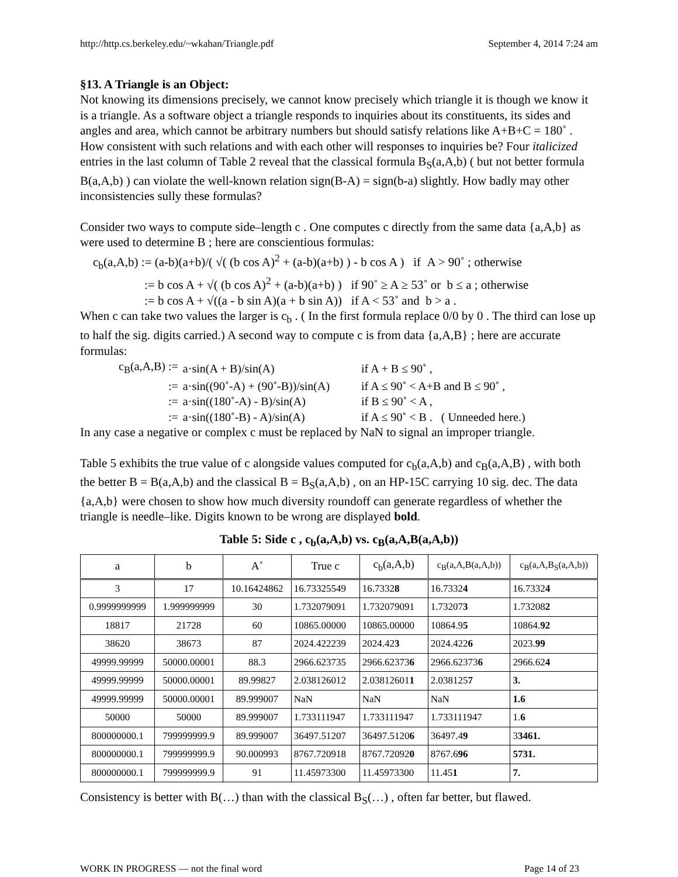http://http.cs.berkeley.edu/~wkahan/Triangle.pdf September 4, 2014 7:24 am
§13. A Triangle is an Object:
Not knowing its dimensions precisely, we cannot know precisely which triangle it is though we know it is a triangle. As a software object a triangle responds to inquiries about its constituents, its sides and angles and area, which cannot be arbitrary numbers but should satisfy relations like A+B+C = 180˚ . How consistent with such relations and with each other will responses to inquiries be? Four italicized entries in the last column of Table 2 reveal that the classical formula B<sub>S</sub>(a,A,b) ( but not better formula B(a,A,b) ) can violate the well-known relation sign(B-A) = sign(b-a) slightly. How badly may other inconsistencies sully these formulas?
Consider two ways to compute side–length c . One computes c directly from the same data {a,A,b} as were used to determine B ; here are conscientious formulas:
c<sub>b</sub>(a,A,b) := (a-b)(a+b)/( √( (b cos A)<sup>2</sup> + (a-b)(a+b) ) - b cos A ) if A > 90˚ ; otherwise
:= b cos A + √( (b cos A)<sup>2</sup> + (a-b)(a+b) ) if 90˚ ≥ A ≥ 53˚ or b ≤ a ; otherwise
:= b cos A + √((a - b sin A)(a + b sin A)) if A < 53˚ and b > a .
When c can take two values the larger is c<sub>b</sub> . ( In the first formula replace 0/0 by 0 . The third can lose up to half the sig. digits carried.) A second way to compute c is from data {a,A,B} ; here are accurate formulas:
| c<sub>B</sub>(a,A,B) := | a·sin(A + B)/sin(A) | if A + B ≤ 90˚ , |
| := | a·sin((90˚-A) + (90˚-B))/sin(A) | if A ≤ 90˚ < A+B and B ≤ 90˚ , |
| := | a·sin((180˚-A) - B)/sin(A) | if B ≤ 90˚ < A , |
| := | a·sin((180˚-B) - A)/sin(A) | if A ≤ 90˚ < B . ( Unneeded here.) |
In any case a negative or complex c must be replaced by NaN to signal an improper triangle.
Table 5 exhibits the true value of c alongside values computed for c<sub>b</sub>(a,A,b) and c<sub>B</sub>(a,A,B) , with both the better B = B(a,A,b) and the classical B = B<sub>S</sub>(a,A,b) , on an HP-15C carrying 10 sig. dec. The data {a,A,b} were chosen to show how much diversity roundoff can generate regardless of whether the triangle is needle–like. Digits known to be wrong are displayed bold.
Table 5: Side c , c<sub>b</sub>(a,A,b) vs. c<sub>B</sub>(a,A,B(a,A,b))
| a | b | A˚ | True c | c<sub>b</sub>(a,A,b) | c<sub>B</sub>(a,A,B(a,A,b)) | c<sub>B</sub>(a,A,B<sub>S</sub>(a,A,b)) |
| --- | --- | --- | --- | --- | --- | --- |
| 3 | 17 | 10.16424862 | 16.73325549 | 16.7332 8 | 16.7332 4 | 16.7332 4 |
| 0.9999999999 | 1.999999999 | 30 | 1.732079091 | 1.732079091 | 1.73207 3 | 1.73208 2 |
| 18817 | 21728 | 60 | 10865.00000 | 10865.00000 | 10864.9 5 | 10864. 92 |
| 38620 | 38673 | 87 | 2024.422239 | 2024.42 3 | 2024.422 6 | 2023. 99 |
| 49999.99999 | 50000.00001 | 88.3 | 2966.623735 | 2966.62373 6 | 2966.62373 6 | 2966.62 4 |
| 49999.99999 | 50000.00001 | 89.99827 | 2.038126012 | 2.03812601 1 | 2.038125 7 | 3. |
| 49999.99999 | 50000.00001 | 89.999007 | NaN | NaN | NaN | 1.6 |
| 50000 | 50000 | 89.999007 | 1.733111947 | 1.733111947 | 1.733111947 | 1. 6 |
| 800000000.1 | 799999999.9 | 89.999007 | 36497.51207 | 36497.5120 6 | 36497.4 9 | 3 3461. |
| 800000000.1 | 799999999.9 | 90.000993 | 8767.720918 | 8767.72092 0 | 8767.6 96 | 5731. |
| 800000000.1 | 799999999.9 | 91 | 11.45973300 | 11.45973300 | 11.45 1 | 7. |
Consistency is better with B(…) than with the classical B<sub>S</sub>(…) , often far better, but flawed.
WORK IN PROGRESS — not the final word Page 14 of 23